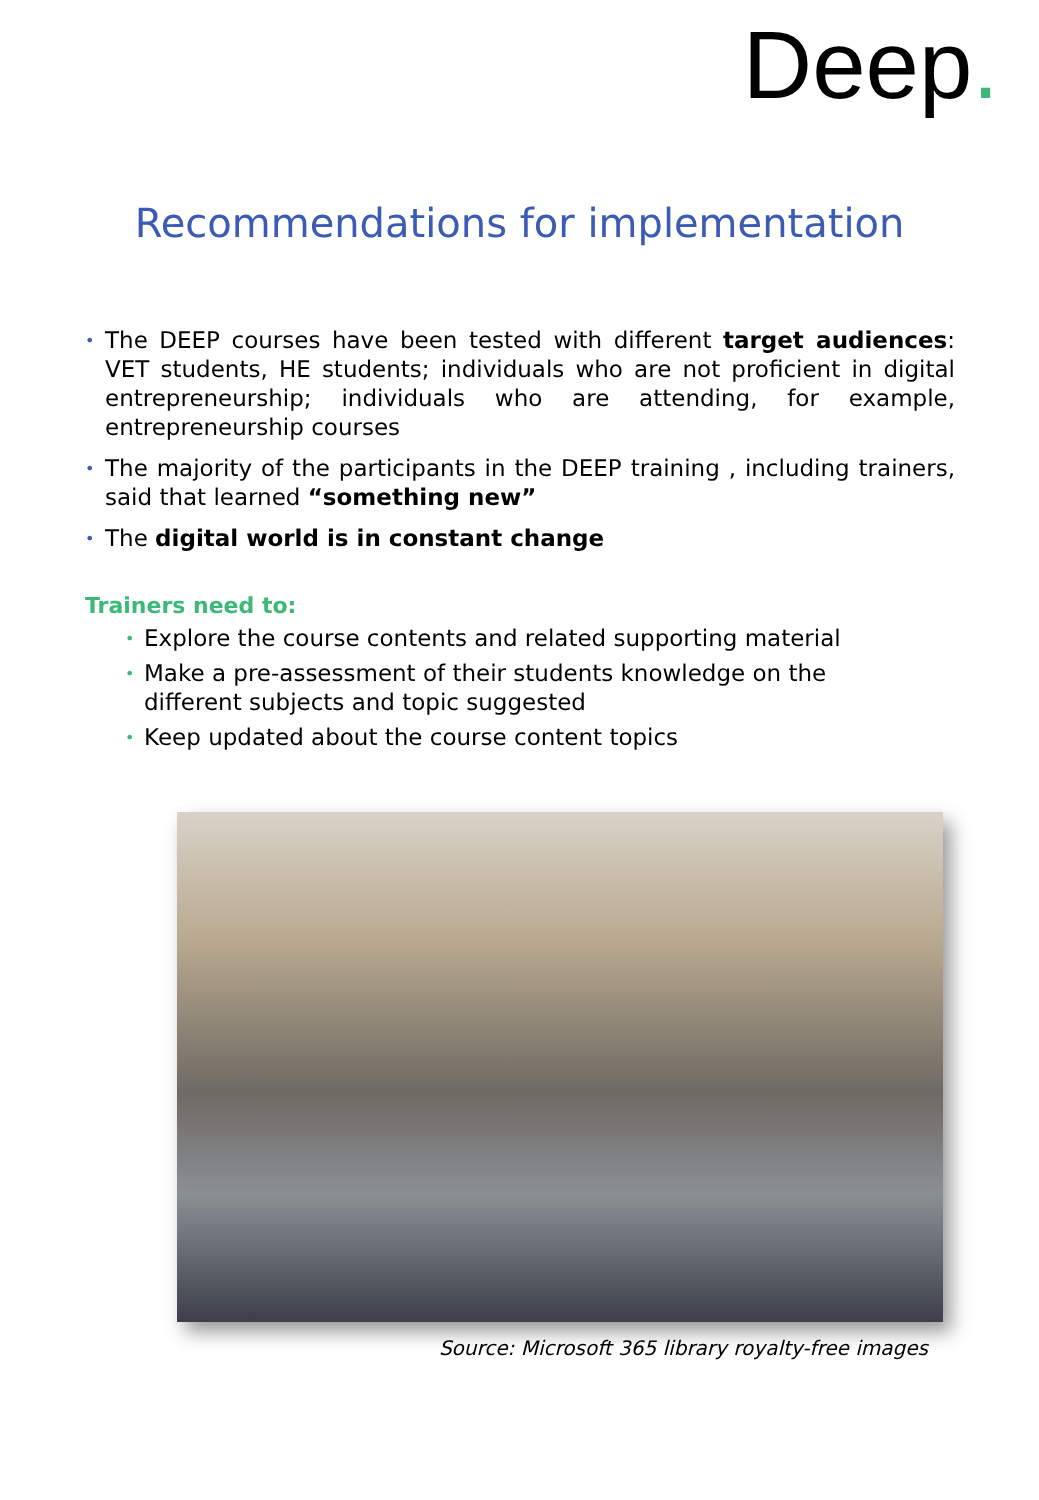Deep.
Recommendations for implementation
• The DEEP courses have been tested with different target audiences: VET students, HE students; individuals who are not proficient in digital entrepreneurship; individuals who are attending, for example, entrepreneurship courses
• The majority of the participants in the DEEP training , including trainers, said that learned “something new”
• The digital world is in constant change
Trainers need to:
• Explore the course contents and related supporting material
• Make a pre-assessment of their students knowledge on the different subjects and topic suggested
• Keep updated about the course content topics
Source: Microsoft 365 library royalty-free images